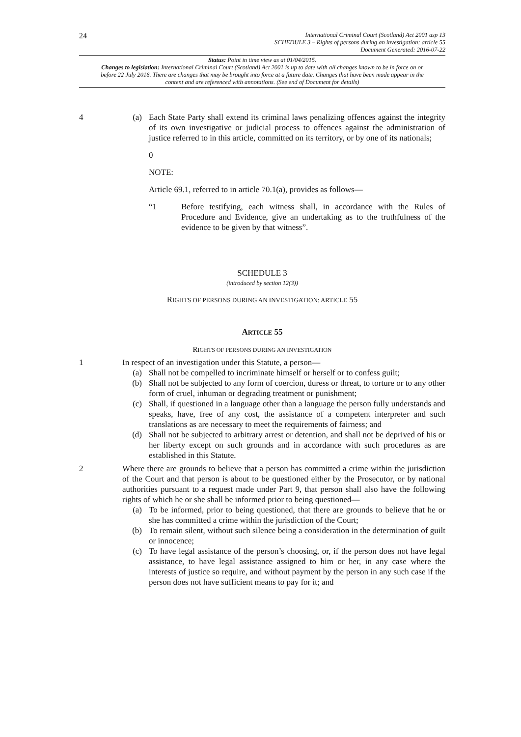24
International Criminal Court (Scotland) Act 2001 asp 13
SCHEDULE 3 – Rights of persons during an investigation: article 55
Document Generated: 2016-07-22
Status: Point in time view as at 01/04/2015.
Changes to legislation: International Criminal Court (Scotland) Act 2001 is up to date with all changes known to be in force on or before 22 July 2016. There are changes that may be brought into force at a future date. Changes that have been made appear in the content and are referenced with annotations. (See end of Document for details)
4 (a) Each State Party shall extend its criminal laws penalizing offences against the integrity of its own investigative or judicial process to offences against the administration of justice referred to in this article, committed on its territory, or by one of its nationals;
0
NOTE:
Article 69.1, referred to in article 70.1(a), provides as follows—
“1 Before testifying, each witness shall, in accordance with the Rules of Procedure and Evidence, give an undertaking as to the truthfulness of the evidence to be given by that witness”.
SCHEDULE 3
(introduced by section 12(3))
RIGHTS OF PERSONS DURING AN INVESTIGATION: ARTICLE 55
ARTICLE 55
RIGHTS OF PERSONS DURING AN INVESTIGATION
1 In respect of an investigation under this Statute, a person—
(a) Shall not be compelled to incriminate himself or herself or to confess guilt;
(b) Shall not be subjected to any form of coercion, duress or threat, to torture or to any other form of cruel, inhuman or degrading treatment or punishment;
(c) Shall, if questioned in a language other than a language the person fully understands and speaks, have, free of any cost, the assistance of a competent interpreter and such translations as are necessary to meet the requirements of fairness; and
(d) Shall not be subjected to arbitrary arrest or detention, and shall not be deprived of his or her liberty except on such grounds and in accordance with such procedures as are established in this Statute.
2 Where there are grounds to believe that a person has committed a crime within the jurisdiction of the Court and that person is about to be questioned either by the Prosecutor, or by national authorities pursuant to a request made under Part 9, that person shall also have the following rights of which he or she shall be informed prior to being questioned—
(a) To be informed, prior to being questioned, that there are grounds to believe that he or she has committed a crime within the jurisdiction of the Court;
(b) To remain silent, without such silence being a consideration in the determination of guilt or innocence;
(c) To have legal assistance of the person’s choosing, or, if the person does not have legal assistance, to have legal assistance assigned to him or her, in any case where the interests of justice so require, and without payment by the person in any such case if the person does not have sufficient means to pay for it; and